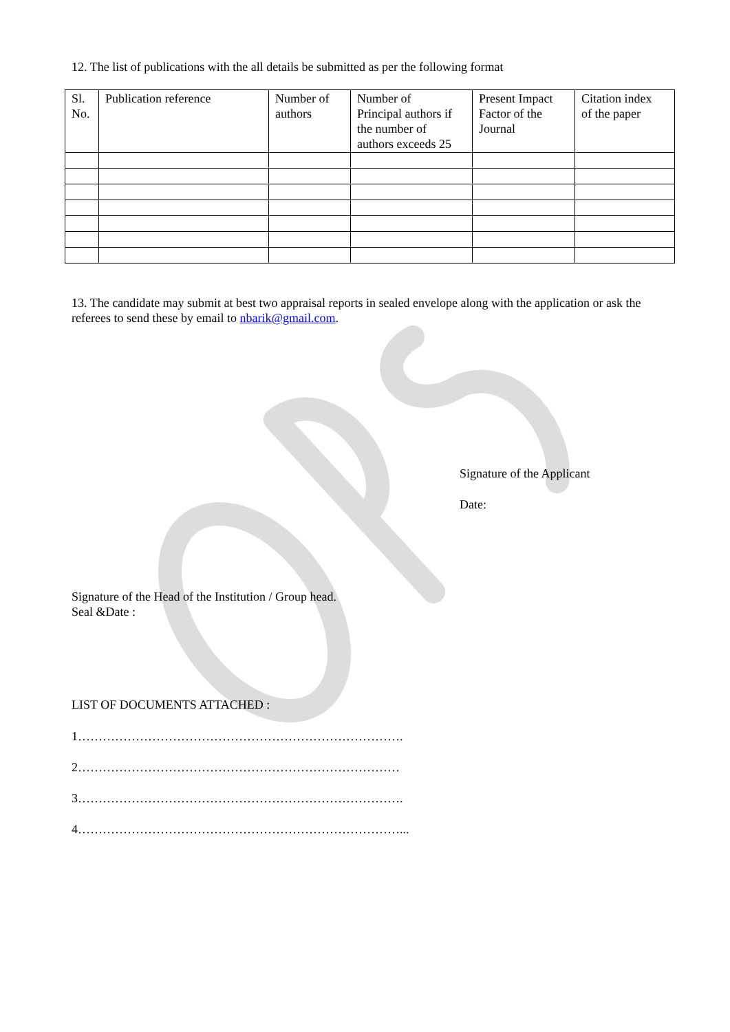12. The list of publications with the all details be submitted as per the following format
| Sl. No. | Publication reference | Number of authors | Number of Principal authors if the number of authors exceeds 25 | Present Impact Factor of the Journal | Citation index of the paper |
13. The candidate may submit at best two appraisal reports in sealed envelope along with the application or ask the referees to send these by email to nbarik@gmail.com.
Signature of the Applicant
Date:
Signature of the Head of the Institution / Group head.
Seal &Date :
LIST OF DOCUMENTS ATTACHED :
1…………………………………………………………………….
2……………………………………………………………………
3…………………………………………………………………….
4……………………………………………………………………...